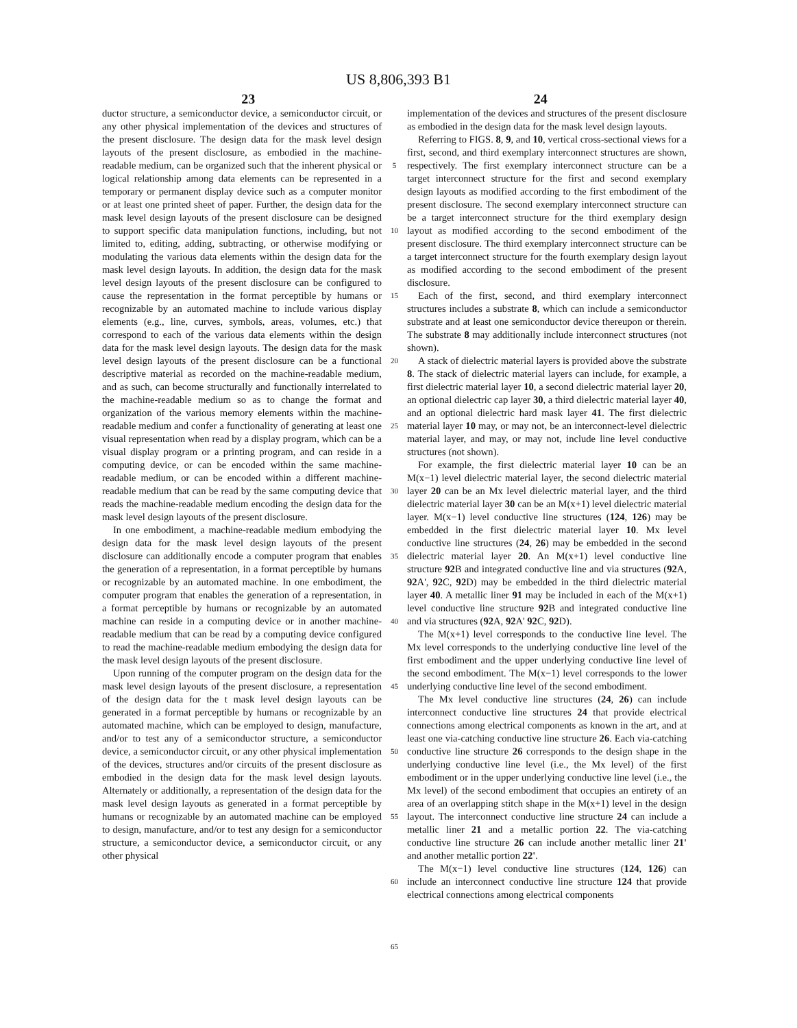US 8,806,393 B1
23 24
ductor structure, a semiconductor device, a semiconductor circuit, or any other physical implementation of the devices and structures of the present disclosure. The design data for the mask level design layouts of the present disclosure, as embodied in the machine-readable medium, can be organized such that the inherent physical or logical relationship among data elements can be represented in a temporary or permanent display device such as a computer monitor or at least one printed sheet of paper. Further, the design data for the mask level design layouts of the present disclosure can be designed to support specific data manipulation functions, including, but not limited to, editing, adding, subtracting, or otherwise modifying or modulating the various data elements within the design data for the mask level design layouts. In addition, the design data for the mask level design layouts of the present disclosure can be configured to cause the representation in the format perceptible by humans or recognizable by an automated machine to include various display elements (e.g., line, curves, symbols, areas, volumes, etc.) that correspond to each of the various data elements within the design data for the mask level design layouts. The design data for the mask level design layouts of the present disclosure can be a functional descriptive material as recorded on the machine-readable medium, and as such, can become structurally and functionally interrelated to the machine-readable medium so as to change the format and organization of the various memory elements within the machine-readable medium and confer a functionality of generating at least one visual representation when read by a display program, which can be a visual display program or a printing program, and can reside in a computing device, or can be encoded within the same machine-readable medium, or can be encoded within a different machine-readable medium that can be read by the same computing device that reads the machine-readable medium encoding the design data for the mask level design layouts of the present disclosure.
In one embodiment, a machine-readable medium embodying the design data for the mask level design layouts of the present disclosure can additionally encode a computer program that enables the generation of a representation, in a format perceptible by humans or recognizable by an automated machine. In one embodiment, the computer program that enables the generation of a representation, in a format perceptible by humans or recognizable by an automated machine can reside in a computing device or in another machine-readable medium that can be read by a computing device configured to read the machine-readable medium embodying the design data for the mask level design layouts of the present disclosure.
Upon running of the computer program on the design data for the mask level design layouts of the present disclosure, a representation of the design data for the t mask level design layouts can be generated in a format perceptible by humans or recognizable by an automated machine, which can be employed to design, manufacture, and/or to test any of a semiconductor structure, a semiconductor device, a semiconductor circuit, or any other physical implementation of the devices, structures and/or circuits of the present disclosure as embodied in the design data for the mask level design layouts. Alternately or additionally, a representation of the design data for the mask level design layouts as generated in a format perceptible by humans or recognizable by an automated machine can be employed to design, manufacture, and/or to test any design for a semiconductor structure, a semiconductor device, a semiconductor circuit, or any other physical
5
10
15
20
25
30
35
40
45
50
55
60
65
implementation of the devices and structures of the present disclosure as embodied in the design data for the mask level design layouts.
Referring to FIGS. 8, 9, and 10, vertical cross-sectional views for a first, second, and third exemplary interconnect structures are shown, respectively. The first exemplary interconnect structure can be a target interconnect structure for the first and second exemplary design layouts as modified according to the first embodiment of the present disclosure. The second exemplary interconnect structure can be a target interconnect structure for the third exemplary design layout as modified according to the second embodiment of the present disclosure. The third exemplary interconnect structure can be a target interconnect structure for the fourth exemplary design layout as modified according to the second embodiment of the present disclosure.
Each of the first, second, and third exemplary interconnect structures includes a substrate 8, which can include a semiconductor substrate and at least one semiconductor device thereupon or therein. The substrate 8 may additionally include interconnect structures (not shown).
A stack of dielectric material layers is provided above the substrate 8. The stack of dielectric material layers can include, for example, a first dielectric material layer 10, a second dielectric material layer 20, an optional dielectric cap layer 30, a third dielectric material layer 40, and an optional dielectric hard mask layer 41. The first dielectric material layer 10 may, or may not, be an interconnect-level dielectric material layer, and may, or may not, include line level conductive structures (not shown).
For example, the first dielectric material layer 10 can be an M(x−1) level dielectric material layer, the second dielectric material layer 20 can be an Mx level dielectric material layer, and the third dielectric material layer 30 can be an M(x+1) level dielectric material layer. M(x−1) level conductive line structures (124, 126) may be embedded in the first dielectric material layer 10. Mx level conductive line structures (24, 26) may be embedded in the second dielectric material layer 20. An M(x+1) level conductive line structure 92 B and integrated conductive line and via structures (92 A, 92 A', 92 C, 92 D) may be embedded in the third dielectric material layer 40. A metallic liner 91 may be included in each of the M(x+1) level conductive line structure 92 B and integrated conductive line and via structures (92 A, 92 A' 92 C, 92 D).
The M(x+1) level corresponds to the conductive line level. The Mx level corresponds to the underlying conductive line level of the first embodiment and the upper underlying conductive line level of the second embodiment. The M(x−1) level corresponds to the lower underlying conductive line level of the second embodiment.
The Mx level conductive line structures (24, 26) can include interconnect conductive line structures 24 that provide electrical connections among electrical components as known in the art, and at least one via-catching conductive line structure 26. Each via-catching conductive line structure 26 corresponds to the design shape in the underlying conductive line level (i.e., the Mx level) of the first embodiment or in the upper underlying conductive line level (i.e., the Mx level) of the second embodiment that occupies an entirety of an area of an overlapping stitch shape in the M(x+1) level in the design layout. The interconnect conductive line structure 24 can include a metallic liner 21 and a metallic portion 22. The via-catching conductive line structure 26 can include another metallic liner 21' and another metallic portion 22'.
The M(x−1) level conductive line structures (124, 126) can include an interconnect conductive line structure 124 that provide electrical connections among electrical components